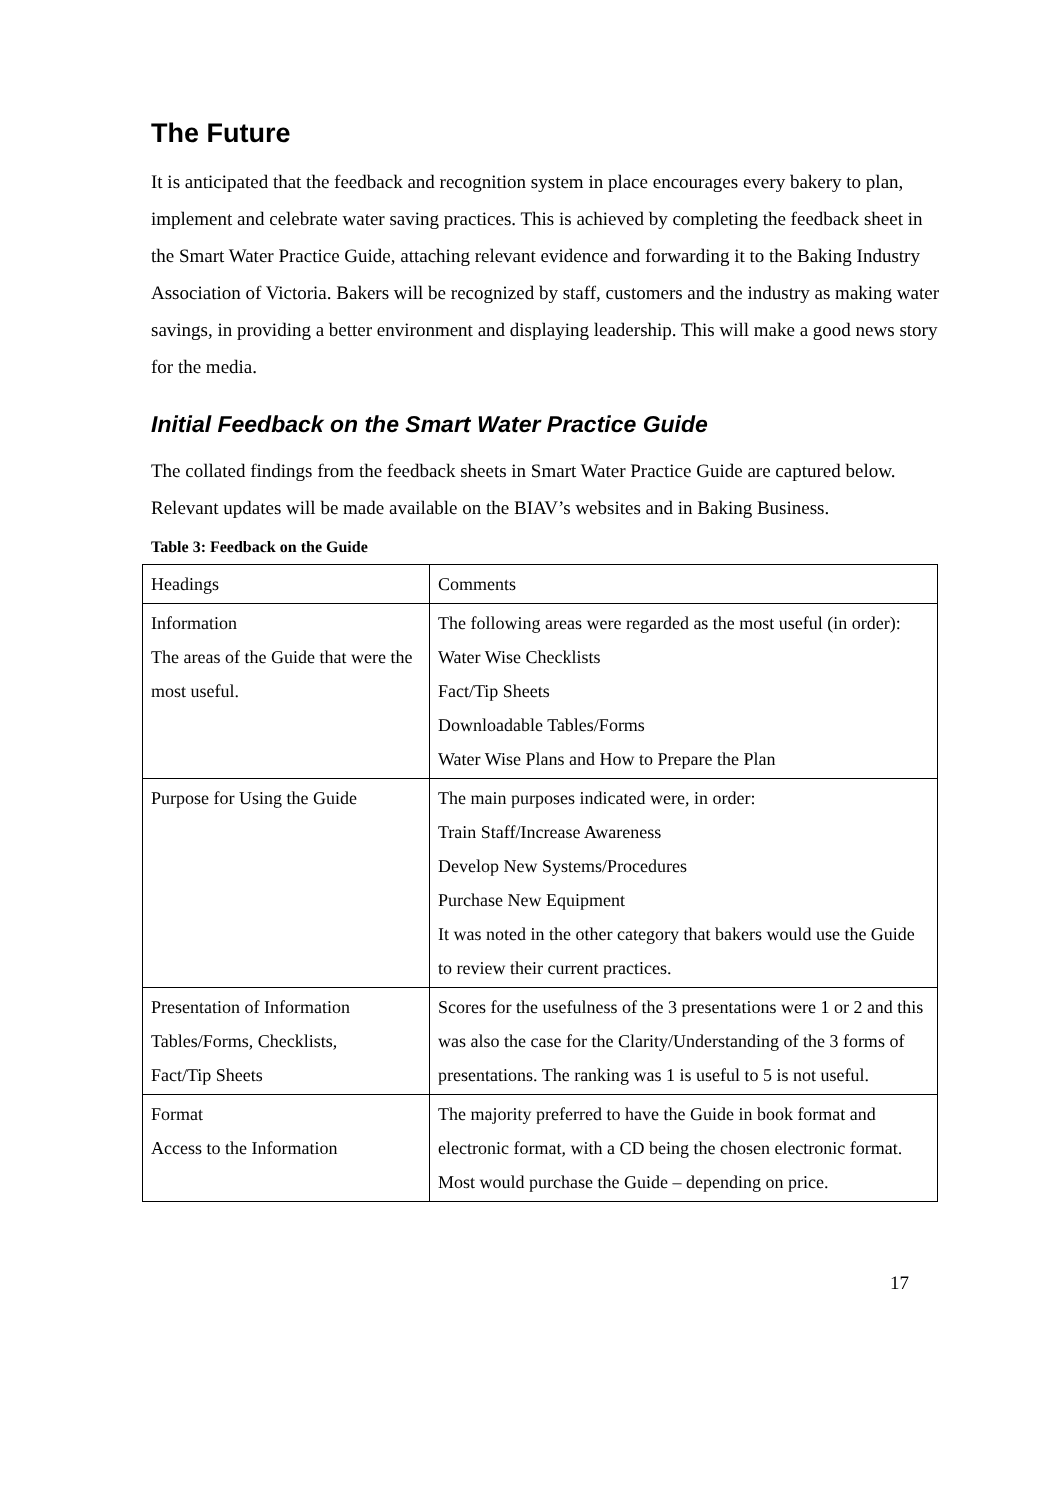The Future
It is anticipated that the feedback and recognition system in place encourages every bakery to plan, implement and celebrate water saving practices. This is achieved by completing the feedback sheet in the Smart Water Practice Guide, attaching relevant evidence and forwarding it to the Baking Industry Association of Victoria. Bakers will be recognized by staff, customers and the industry as making water savings, in providing a better environment and displaying leadership. This will make a good news story for the media.
Initial Feedback on the Smart Water Practice Guide
The collated findings from the feedback sheets in Smart Water Practice Guide are captured below. Relevant updates will be made available on the BIAV’s websites and in Baking Business.
Table 3: Feedback on the Guide
| Headings | Comments |
| Information The areas of the Guide that were the most useful. | The following areas were regarded as the most useful (in order): Water Wise Checklists Fact/Tip Sheets Downloadable Tables/Forms Water Wise Plans and How to Prepare the Plan |
| Purpose for Using the Guide | The main purposes indicated were, in order: Train Staff/Increase Awareness Develop New Systems/Procedures Purchase New Equipment It was noted in the other category that bakers would use the Guide to review their current practices. |
| Presentation of Information Tables/Forms, Checklists, Fact/Tip Sheets | Scores for the usefulness of the 3 presentations were 1 or 2 and this was also the case for the Clarity/Understanding of the 3 forms of presentations. The ranking was 1 is useful to 5 is not useful. |
| Format Access to the Information | The majority preferred to have the Guide in book format and electronic format, with a CD being the chosen electronic format. Most would purchase the Guide – depending on price. |
17